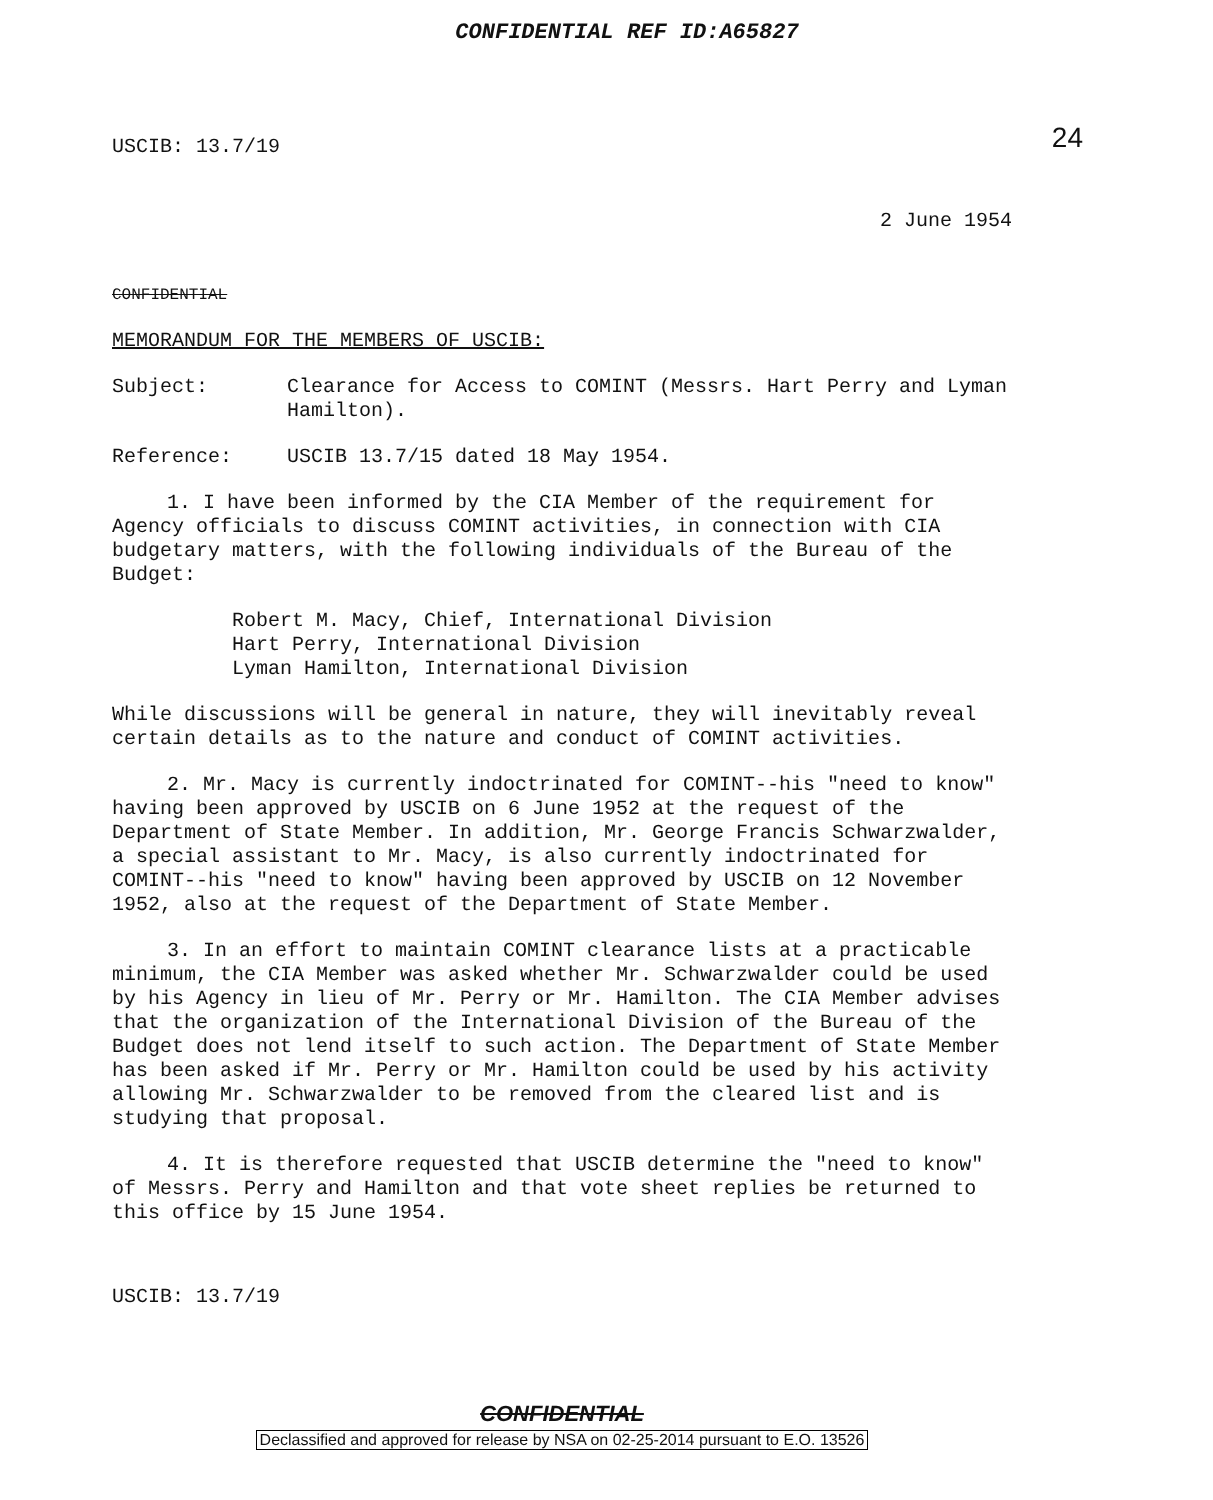CONFIDENTIAL REF ID:A65827
24
USCIB: 13.7/19
2 June 1954
CONFIDENTIAL
MEMORANDUM FOR THE MEMBERS OF USCIB:
Subject: Clearance for Access to COMINT (Messrs. Hart Perry and Lyman Hamilton).
Reference: USCIB 13.7/15 dated 18 May 1954.
1. I have been informed by the CIA Member of the requirement for Agency officials to discuss COMINT activities, in connection with CIA budgetary matters, with the following individuals of the Bureau of the Budget:
Robert M. Macy, Chief, International Division
Hart Perry, International Division
Lyman Hamilton, International Division
While discussions will be general in nature, they will inevitably reveal certain details as to the nature and conduct of COMINT activities.
2. Mr. Macy is currently indoctrinated for COMINT--his "need to know" having been approved by USCIB on 6 June 1952 at the request of the Department of State Member. In addition, Mr. George Francis Schwarzwalder, a special assistant to Mr. Macy, is also currently indoctrinated for COMINT--his "need to know" having been approved by USCIB on 12 November 1952, also at the request of the Department of State Member.
3. In an effort to maintain COMINT clearance lists at a practicable minimum, the CIA Member was asked whether Mr. Schwarzwalder could be used by his Agency in lieu of Mr. Perry or Mr. Hamilton. The CIA Member advises that the organization of the International Division of the Bureau of the Budget does not lend itself to such action. The Department of State Member has been asked if Mr. Perry or Mr. Hamilton could be used by his activity allowing Mr. Schwarzwalder to be removed from the cleared list and is studying that proposal.
4. It is therefore requested that USCIB determine the "need to know" of Messrs. Perry and Hamilton and that vote sheet replies be returned to this office by 15 June 1954.
USCIB: 13.7/19
CONFIDENTIAL
Declassified and approved for release by NSA on 02-25-2014 pursuant to E.O. 13526